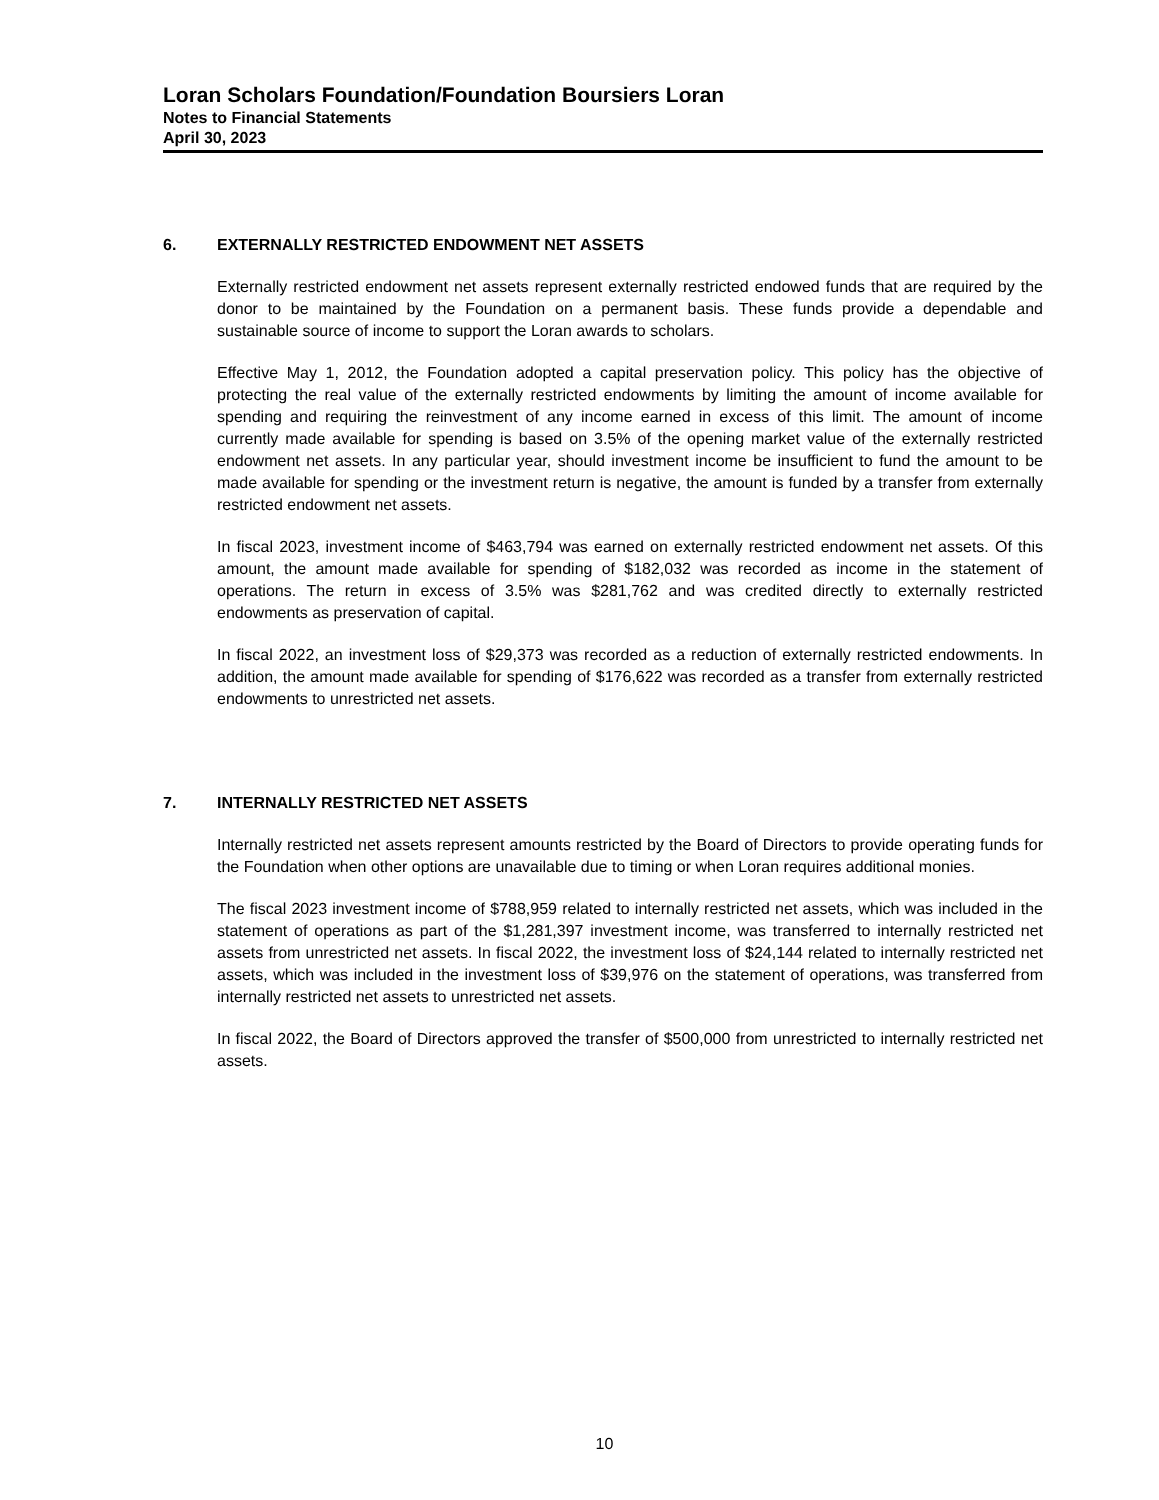Loran Scholars Foundation/Foundation Boursiers Loran
Notes to Financial Statements
April 30, 2023
6. EXTERNALLY RESTRICTED ENDOWMENT NET ASSETS
Externally restricted endowment net assets represent externally restricted endowed funds that are required by the donor to be maintained by the Foundation on a permanent basis. These funds provide a dependable and sustainable source of income to support the Loran awards to scholars.
Effective May 1, 2012, the Foundation adopted a capital preservation policy. This policy has the objective of protecting the real value of the externally restricted endowments by limiting the amount of income available for spending and requiring the reinvestment of any income earned in excess of this limit. The amount of income currently made available for spending is based on 3.5% of the opening market value of the externally restricted endowment net assets. In any particular year, should investment income be insufficient to fund the amount to be made available for spending or the investment return is negative, the amount is funded by a transfer from externally restricted endowment net assets.
In fiscal 2023, investment income of $463,794 was earned on externally restricted endowment net assets. Of this amount, the amount made available for spending of $182,032 was recorded as income in the statement of operations. The return in excess of 3.5% was $281,762 and was credited directly to externally restricted endowments as preservation of capital.
In fiscal 2022, an investment loss of $29,373 was recorded as a reduction of externally restricted endowments. In addition, the amount made available for spending of $176,622 was recorded as a transfer from externally restricted endowments to unrestricted net assets.
7. INTERNALLY RESTRICTED NET ASSETS
Internally restricted net assets represent amounts restricted by the Board of Directors to provide operating funds for the Foundation when other options are unavailable due to timing or when Loran requires additional monies.
The fiscal 2023 investment income of $788,959 related to internally restricted net assets, which was included in the statement of operations as part of the $1,281,397 investment income, was transferred to internally restricted net assets from unrestricted net assets. In fiscal 2022, the investment loss of $24,144 related to internally restricted net assets, which was included in the investment loss of $39,976 on the statement of operations, was transferred from internally restricted net assets to unrestricted net assets.
In fiscal 2022, the Board of Directors approved the transfer of $500,000 from unrestricted to internally restricted net assets.
10